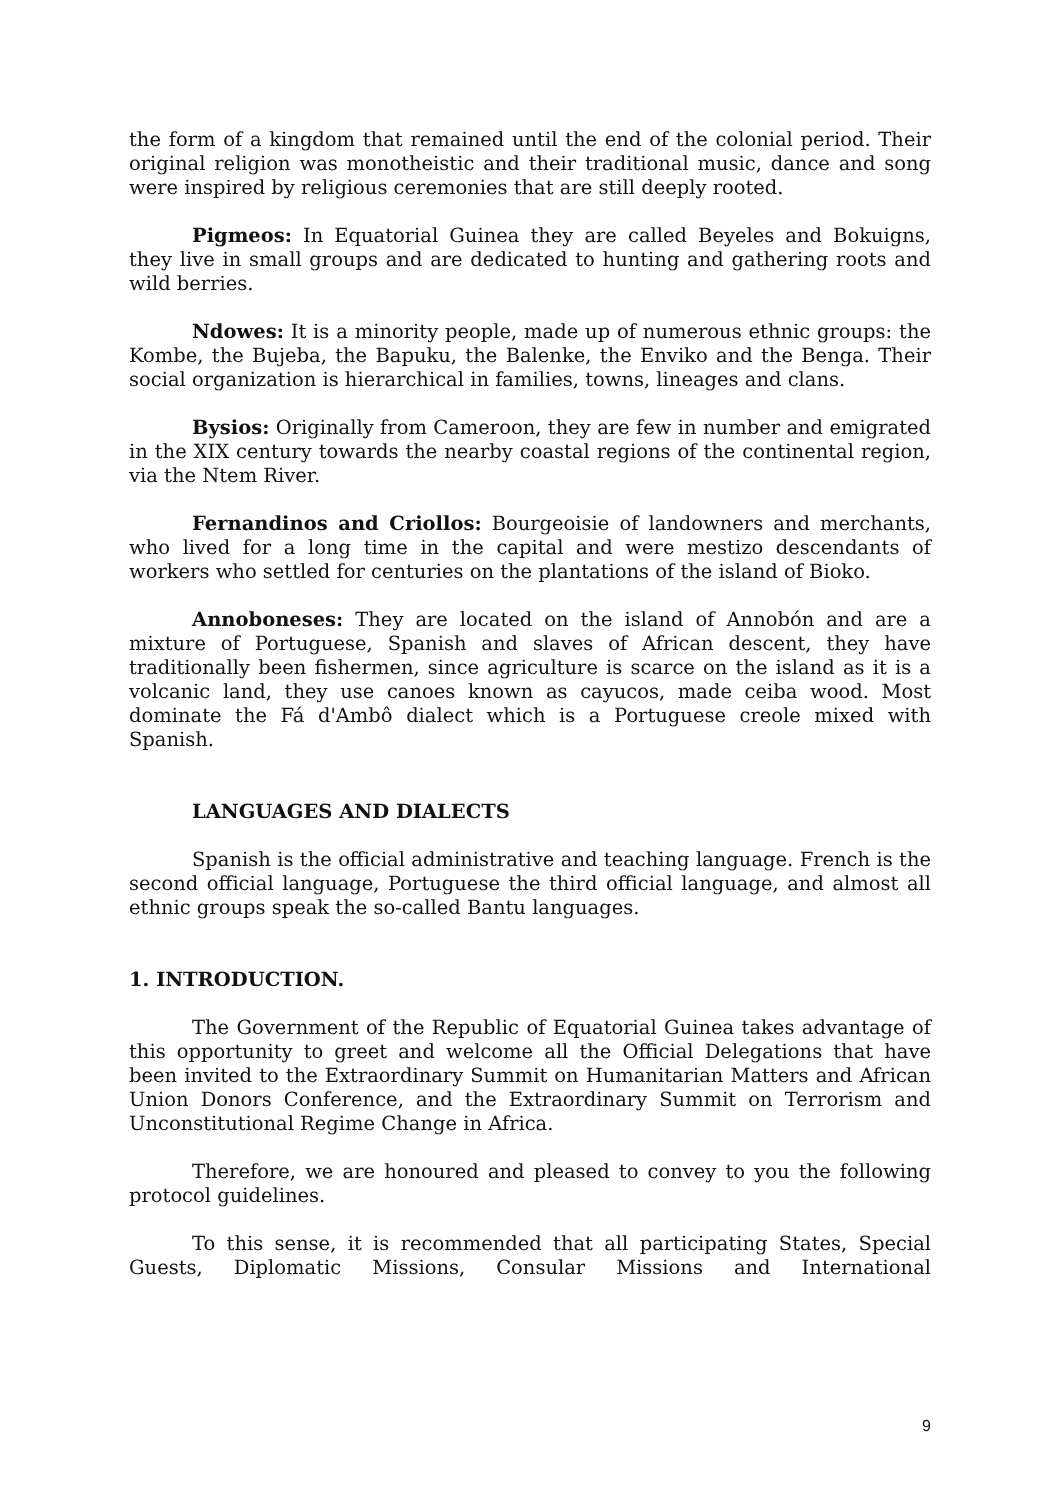the form of a kingdom that remained until the end of the colonial period. Their original religion was monotheistic and their traditional music, dance and song were inspired by religious ceremonies that are still deeply rooted.
Pigmeos: In Equatorial Guinea they are called Beyeles and Bokuigns, they live in small groups and are dedicated to hunting and gathering roots and wild berries.
Ndowes: It is a minority people, made up of numerous ethnic groups: the Kombe, the Bujeba, the Bapuku, the Balenke, the Enviko and the Benga. Their social organization is hierarchical in families, towns, lineages and clans.
Bysios: Originally from Cameroon, they are few in number and emigrated in the XIX century towards the nearby coastal regions of the continental region, via the Ntem River.
Fernandinos and Criollos: Bourgeoisie of landowners and merchants, who lived for a long time in the capital and were mestizo descendants of workers who settled for centuries on the plantations of the island of Bioko.
Annoboneses: They are located on the island of Annobón and are a mixture of Portuguese, Spanish and slaves of African descent, they have traditionally been fishermen, since agriculture is scarce on the island as it is a volcanic land, they use canoes known as cayucos, made ceiba wood. Most dominate the Fá d'Ambô dialect which is a Portuguese creole mixed with Spanish.
LANGUAGES AND DIALECTS
Spanish is the official administrative and teaching language. French is the second official language, Portuguese the third official language, and almost all ethnic groups speak the so-called Bantu languages.
1. INTRODUCTION.
The Government of the Republic of Equatorial Guinea takes advantage of this opportunity to greet and welcome all the Official Delegations that have been invited to the Extraordinary Summit on Humanitarian Matters and African Union Donors Conference, and the Extraordinary Summit on Terrorism and Unconstitutional Regime Change in Africa.
Therefore, we are honoured and pleased to convey to you the following protocol guidelines.
To this sense, it is recommended that all participating States, Special Guests, Diplomatic Missions, Consular Missions and International
9